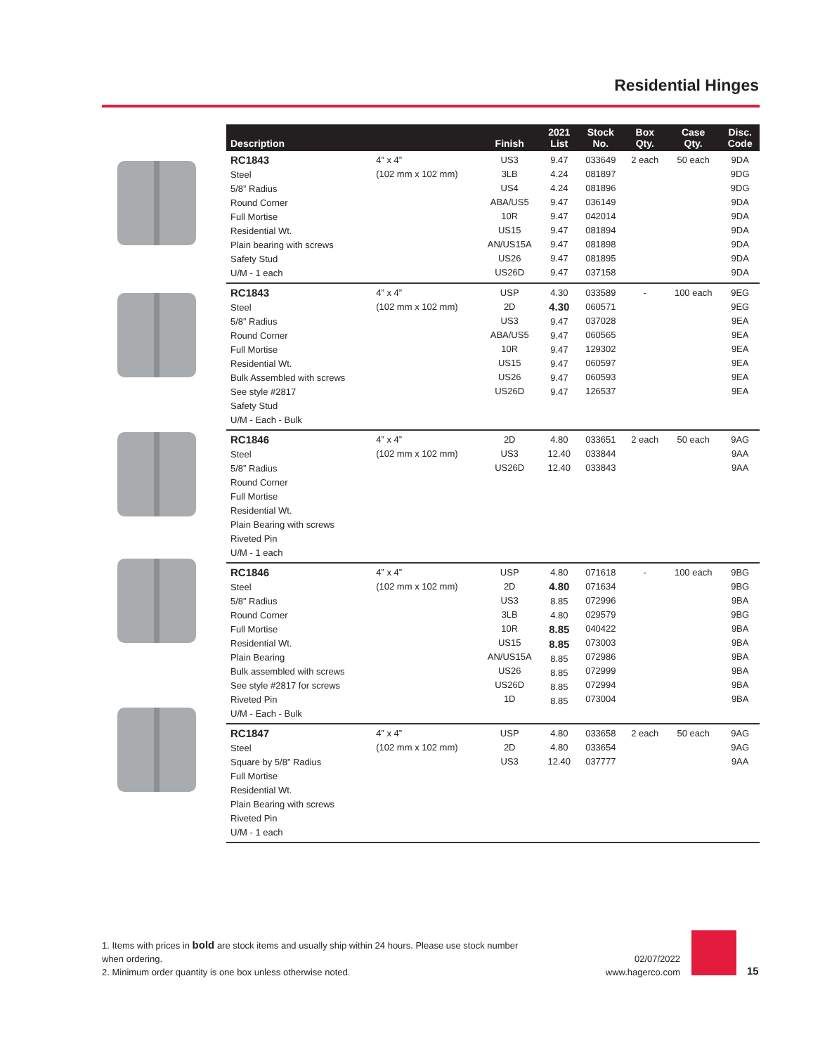Residential Hinges
| Description | | Finish | 2021 List | Stock No. | Box Qty. | Case Qty. | Disc. Code |
| --- | --- | --- | --- | --- | --- | --- | --- |
| RC1843 Steel 5/8” Radius Round Corner Full Mortise Residential Wt. Plain bearing with screws Safety Stud U/M - 1 each | 4” x 4” (102 mm x 102 mm) | US3 3LB US4 ABA/US5 10R US15 AN/US15A US26 US26D | 9.47 4.24 4.24 9.47 9.47 9.47 9.47 9.47 9.47 | 033649 081897 081896 036149 042014 081894 081898 081895 037158 | 2 each | 50 each | 9DA 9DG 9DG 9DA 9DA 9DA 9DA 9DA 9DA |
| RC1843 Steel 5/8” Radius Round Corner Full Mortise Residential Wt. Bulk Assembled with screws See style #2817 Safety Stud U/M - Each - Bulk | 4” x 4” (102 mm x 102 mm) | USP 2D US3 ABA/US5 10R US15 US26 US26D | 4.30 4.30 9.47 9.47 9.47 9.47 9.47 9.47 | 033589 060571 037028 060565 129302 060597 060593 126537 | - | 100 each | 9EG 9EG 9EA 9EA 9EA 9EA 9EA 9EA |
| RC1846 Steel 5/8” Radius Round Corner Full Mortise Residential Wt. Plain Bearing with screws Riveted Pin U/M - 1 each | 4” x 4” (102 mm x 102 mm) | 2D US3 US26D | 4.80 12.40 12.40 | 033651 033844 033843 | 2 each | 50 each | 9AG 9AA 9AA |
| RC1846 Steel 5/8” Radius Round Corner Full Mortise Residential Wt. Plain Bearing Bulk assembled with screws See style #2817 for screws Riveted Pin U/M - Each - Bulk | 4” x 4” (102 mm x 102 mm) | USP 2D US3 3LB 10R US15 AN/US15A US26 US26D 1D | 4.80 4.80 8.85 4.80 8.85 8.85 8.85 8.85 8.85 8.85 | 071618 071634 072996 029579 040422 073003 072986 072999 072994 073004 | - | 100 each | 9BG 9BG 9BA 9BG 9BA 9BA 9BA 9BA 9BA 9BA |
| RC1847 Steel Square by 5/8” Radius Full Mortise Residential Wt. Plain Bearing with screws Riveted Pin U/M - 1 each | 4” x 4” (102 mm x 102 mm) | USP 2D US3 | 4.80 4.80 12.40 | 033658 033654 037777 | 2 each | 50 each | 9AG 9AG 9AA |
1. Items with prices in bold are stock items and usually ship within 24 hours. Please use stock number when ordering.
2. Minimum order quantity is one box unless otherwise noted.
02/07/2022
www.hagerco.com
15